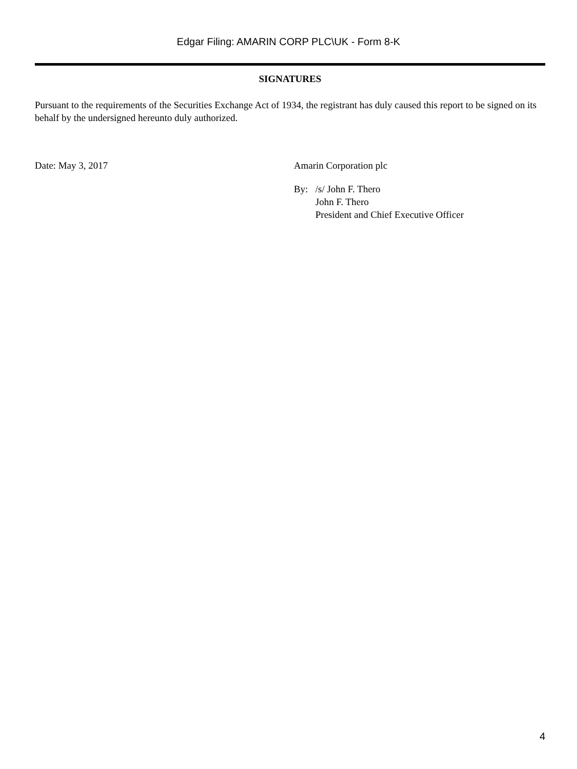Edgar Filing: AMARIN CORP PLC\UK - Form 8-K
SIGNATURES
Pursuant to the requirements of the Securities Exchange Act of 1934, the registrant has duly caused this report to be signed on its behalf by the undersigned hereunto duly authorized.
Date: May 3, 2017 Amarin Corporation plc
By: /s/ John F. Thero
John F. Thero
President and Chief Executive Officer
4